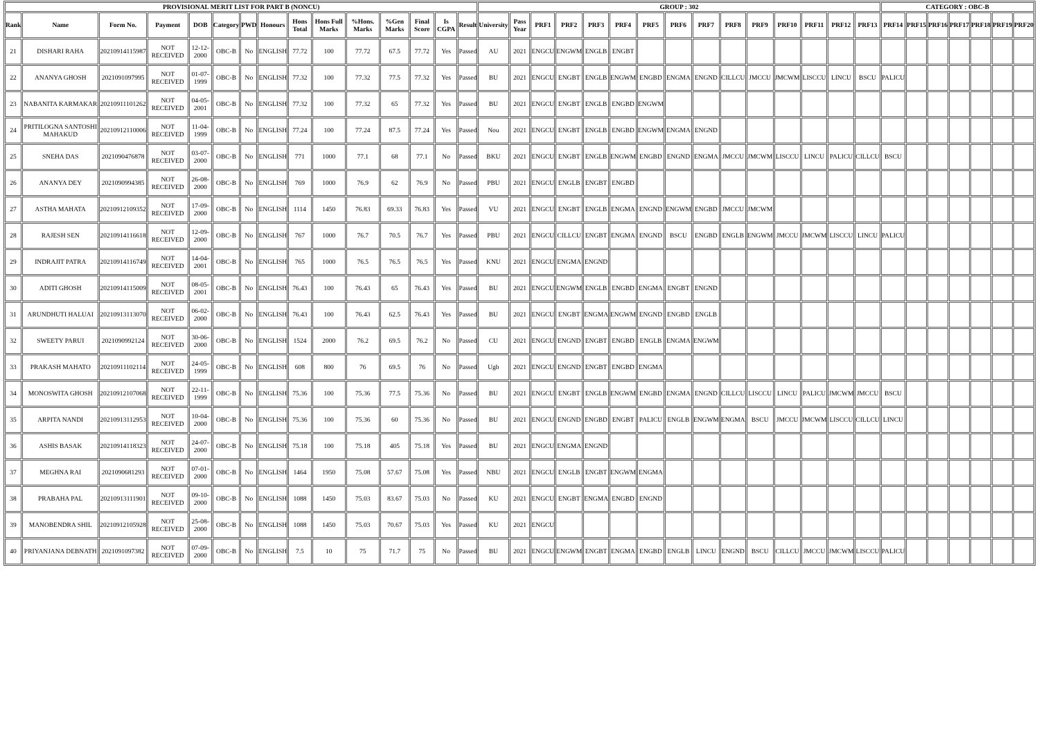| PROVISIONAL MERIT LIST FOR PART B (NONCU) | | | | | | | | | | | | | | | GROUP : 302 | | | | | | | | | | | | | | | CATEGORY : OBC-B | | | | | | |
| --- | --- | --- | --- | --- | --- | --- | --- | --- | --- | --- | --- | --- | --- | --- | --- | --- | --- | --- | --- | --- | --- | --- | --- | --- | --- | --- | --- | --- | --- | --- | --- | --- | --- | --- | --- | --- |
| Rank | Name | Form No. | Payment | DOB | Category | PWD | Honours | Hons Total | Hons Full Marks | %Hons. Marks | %Gen Marks | Final Score | Is CGPA | Result | University | Pass Year | PRF1 | PRF2 | PRF3 | PRF4 | PRF5 | PRF6 | PRF7 | PRF8 | PRF9 | PRF10 | PRF11 | PRF12 | PRF13 | PRF14 | PRF15 | PRF16 | PRF17 | PRF18 | PRF19 | PRF20 |
| 21 | DISHARI RAHA | 20210914115987 | NOT RECEIVED | 12-12-2000 | OBC-B | No | ENGLISH | 77.72 | 100 | 77.72 | 67.5 | 77.72 | Yes | Passed | AU | 2021 | ENGCU | ENGWM | ENGLB | ENGBT | | | | | | | | | | | | | | | | |
| 22 | ANANYA GHOSH | 2021091097995 | NOT RECEIVED | 01-07-1999 | OBC-B | No | ENGLISH | 77.32 | 100 | 77.32 | 77.5 | 77.32 | Yes | Passed | BU | 2021 | ENGCU | ENGBT | ENGLB | ENGWM | ENGBD | ENGMA | ENGND | CILLCU | JMCCU | JMCWM | LISCCU | LINCU | BSCU | PALICU | | | | | | |
| 23 | NABANITA KARMAKAR | 20210911101262 | NOT RECEIVED | 04-05-2001 | OBC-B | No | ENGLISH | 77.32 | 100 | 77.32 | 65 | 77.32 | Yes | Passed | BU | 2021 | ENGCU | ENGBT | ENGLB | ENGBD | ENGWM | | | | | | | | | | | | | | | |
| 24 | PRITILOGNA SANTOSHI MAHAKUD | 20210912110006 | NOT RECEIVED | 11-04-1999 | OBC-B | No | ENGLISH | 77.24 | 100 | 77.24 | 87.5 | 77.24 | Yes | Passed | Nou | 2021 | ENGCU | ENGBT | ENGLB | ENGBD | ENGWM | ENGMA | ENGND | | | | | | | | | | | | | |
| 25 | SNEHA DAS | 2021090476878 | NOT RECEIVED | 03-07-2000 | OBC-B | No | ENGLISH | 771 | 1000 | 77.1 | 68 | 77.1 | No | Passed | BKU | 2021 | ENGCU | ENGBT | ENGLB | ENGWM | ENGBD | ENGND | ENGMA | JMCCU | JMCWM | LISCCU | LINCU | PALICU | CILLCU | BSCU | | | | | | |
| 26 | ANANYA DEY | 2021090994385 | NOT RECEIVED | 26-08-2000 | OBC-B | No | ENGLISH | 769 | 1000 | 76.9 | 62 | 76.9 | No | Passed | PBU | 2021 | ENGCU | ENGLB | ENGBT | ENGBD | | | | | | | | | | | | | | | | |
| 27 | ASTHA MAHATA | 20210912109352 | NOT RECEIVED | 17-09-2000 | OBC-B | No | ENGLISH | 1114 | 1450 | 76.83 | 69.33 | 76.83 | Yes | Passed | VU | 2021 | ENGCU | ENGBT | ENGLB | ENGMA | ENGND | ENGWM | ENGBD | JMCCU | JMCWM | | | | | | | | | | | |
| 28 | RAJESH SEN | 20210914116618 | NOT RECEIVED | 12-09-2000 | OBC-B | No | ENGLISH | 767 | 1000 | 76.7 | 70.5 | 76.7 | Yes | Passed | PBU | 2021 | ENGCU | CILLCU | ENGBT | ENGMA | ENGND | BSCU | ENGBD | ENGLB | ENGWM | JMCCU | JMCWM | LISCCU | LINCU | PALICU | | | | | | |
| 29 | INDRAJIT PATRA | 20210914116749 | NOT RECEIVED | 14-04-2001 | OBC-B | No | ENGLISH | 765 | 1000 | 76.5 | 76.5 | 76.5 | Yes | Passed | KNU | 2021 | ENGCU | ENGMA | ENGND | | | | | | | | | | | | | | | | | |
| 30 | ADITI GHOSH | 20210914115009 | NOT RECEIVED | 08-05-2001 | OBC-B | No | ENGLISH | 76.43 | 100 | 76.43 | 65 | 76.43 | Yes | Passed | BU | 2021 | ENGCU | ENGWM | ENGLB | ENGBD | ENGMA | ENGBT | ENGND | | | | | | | | | | | | | |
| 31 | ARUNDHUTI HALUAI | 20210913113070 | NOT RECEIVED | 06-02-2000 | OBC-B | No | ENGLISH | 76.43 | 100 | 76.43 | 62.5 | 76.43 | Yes | Passed | BU | 2021 | ENGCU | ENGBT | ENGMA | ENGWM | ENGND | ENGBD | ENGLB | | | | | | | | | | | | | |
| 32 | SWEETY PARUI | 2021090992124 | NOT RECEIVED | 30-06-2000 | OBC-B | No | ENGLISH | 1524 | 2000 | 76.2 | 69.5 | 76.2 | No | Passed | CU | 2021 | ENGCU | ENGND | ENGBT | ENGBD | ENGLB | ENGMA | ENGWM | | | | | | | | | | | | | |
| 33 | PRAKASH MAHATO | 20210911102114 | NOT RECEIVED | 24-05-1999 | OBC-B | No | ENGLISH | 608 | 800 | 76 | 69.5 | 76 | No | Passed | Ugb | 2021 | ENGCU | ENGND | ENGBT | ENGBD | ENGMA | | | | | | | | | | | | | | | |
| 34 | MONOSWITA GHOSH | 20210912107068 | NOT RECEIVED | 22-11-1999 | OBC-B | No | ENGLISH | 75.36 | 100 | 75.36 | 77.5 | 75.36 | No | Passed | BU | 2021 | ENGCU | ENGBT | ENGLB | ENGWM | ENGBD | ENGMA | ENGND | CILLCU | LISCCU | LINCU | PALICU | JMCWM | JMCCU | BSCU | | | | | | |
| 35 | ARPITA NANDI | 20210913112953 | NOT RECEIVED | 10-04-2000 | OBC-B | No | ENGLISH | 75.36 | 100 | 75.36 | 60 | 75.36 | No | Passed | BU | 2021 | ENGCU | ENGND | ENGBD | ENGBT | PALICU | ENGLB | ENGWM | ENGMA | BSCU | JMCCU | JMCWM | LISCCU | CILLCU | LINCU | | | | | | |
| 36 | ASHIS BASAK | 20210914118323 | NOT RECEIVED | 24-07-2000 | OBC-B | No | ENGLISH | 75.18 | 100 | 75.18 | 405 | 75.18 | Yes | Passed | BU | 2021 | ENGCU | ENGMA | ENGND | | | | | | | | | | | | | | | | | |
| 37 | MEGHNA RAI | 2021090681293 | NOT RECEIVED | 07-01-2000 | OBC-B | No | ENGLISH | 1464 | 1950 | 75.08 | 57.67 | 75.08 | Yes | Passed | NBU | 2021 | ENGCU | ENGLB | ENGBT | ENGWM | ENGMA | | | | | | | | | | | | | | | |
| 38 | PRABAHA PAL | 20210913111901 | NOT RECEIVED | 09-10-2000 | OBC-B | No | ENGLISH | 1088 | 1450 | 75.03 | 83.67 | 75.03 | No | Passed | KU | 2021 | ENGCU | ENGBT | ENGMA | ENGBD | ENGND | | | | | | | | | | | | | | | |
| 39 | MANOBENDRA SHIL | 20210912105928 | NOT RECEIVED | 25-08-2000 | OBC-B | No | ENGLISH | 1088 | 1450 | 75.03 | 70.67 | 75.03 | Yes | Passed | KU | 2021 | ENGCU | | | | | | | | | | | | | | | | | | | |
| 40 | PRIYANJANA DEBNATH | 2021091097382 | NOT RECEIVED | 07-09-2000 | OBC-B | No | ENGLISH | 7.5 | 10 | 75 | 71.7 | 75 | No | Passed | BU | 2021 | ENGCU | ENGWM | ENGBT | ENGMA | ENGBD | ENGLB | LINCU | ENGND | BSCU | CILLCU | JMCCU | JMCWM | LISCCU | PALICU | | | | | | |